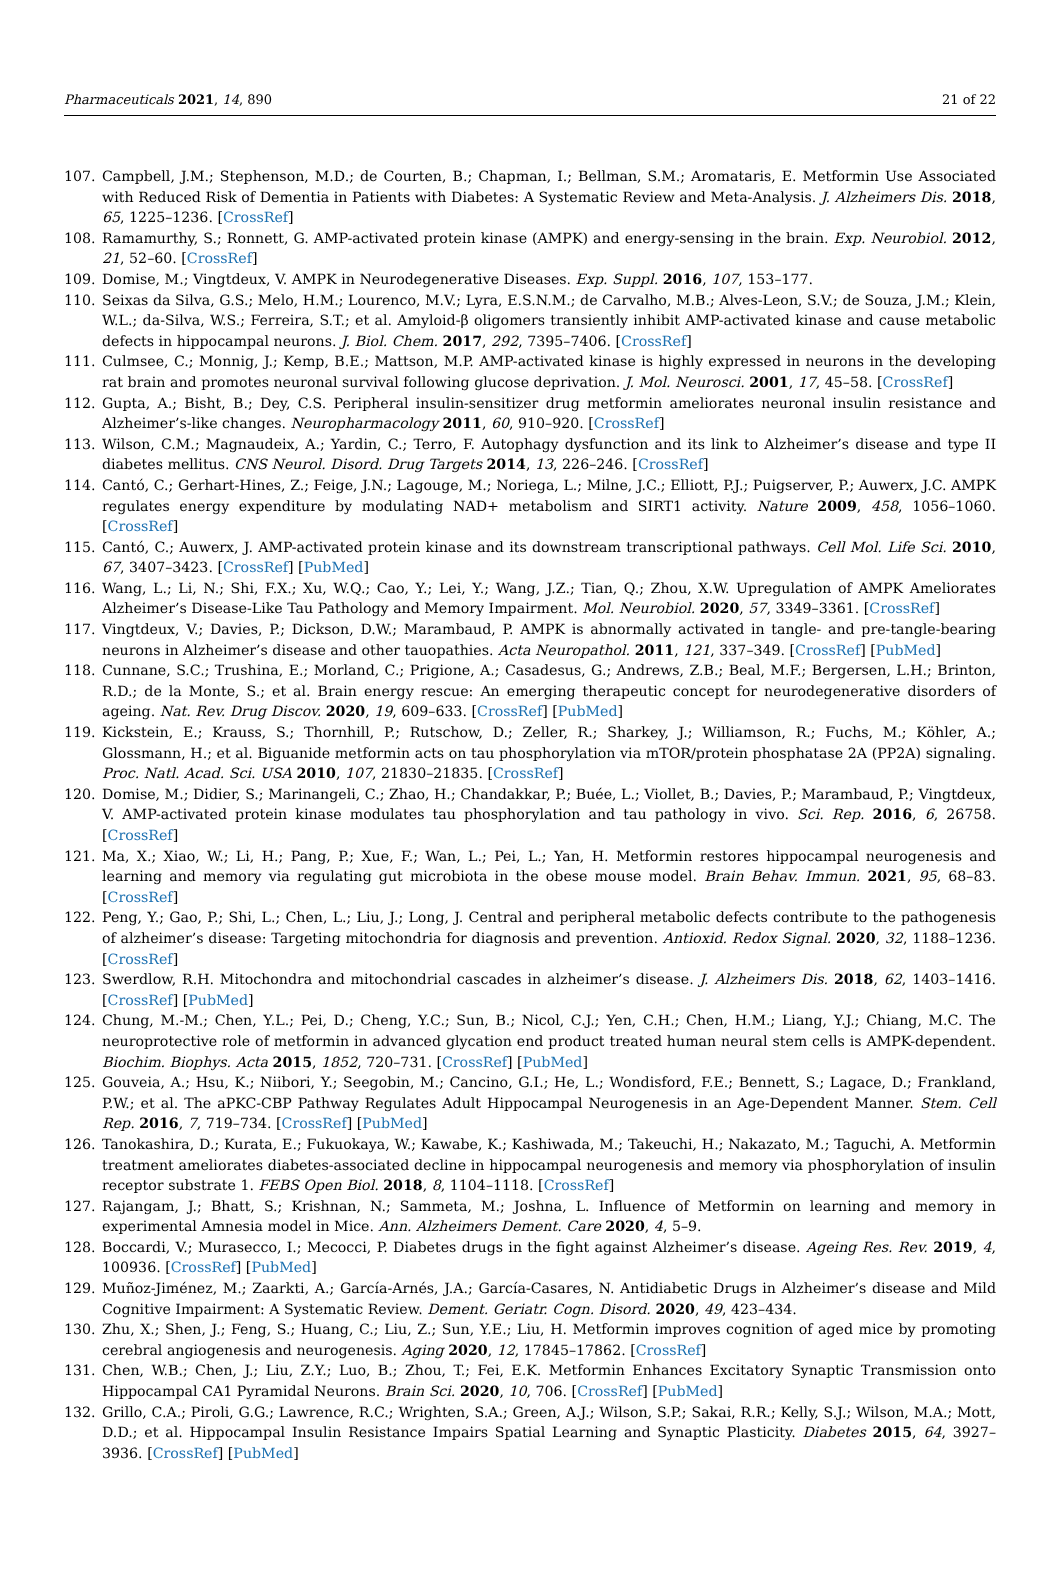Pharmaceuticals 2021, 14, 890 21 of 22
107. Campbell, J.M.; Stephenson, M.D.; de Courten, B.; Chapman, I.; Bellman, S.M.; Aromataris, E. Metformin Use Associated with Reduced Risk of Dementia in Patients with Diabetes: A Systematic Review and Meta-Analysis. J. Alzheimers Dis. 2018, 65, 1225–1236. [CrossRef]
108. Ramamurthy, S.; Ronnett, G. AMP-activated protein kinase (AMPK) and energy-sensing in the brain. Exp. Neurobiol. 2012, 21, 52–60. [CrossRef]
109. Domise, M.; Vingtdeux, V. AMPK in Neurodegenerative Diseases. Exp. Suppl. 2016, 107, 153–177.
110. Seixas da Silva, G.S.; Melo, H.M.; Lourenco, M.V.; Lyra, E.S.N.M.; de Carvalho, M.B.; Alves-Leon, S.V.; de Souza, J.M.; Klein, W.L.; da-Silva, W.S.; Ferreira, S.T.; et al. Amyloid-β oligomers transiently inhibit AMP-activated kinase and cause metabolic defects in hippocampal neurons. J. Biol. Chem. 2017, 292, 7395–7406. [CrossRef]
111. Culmsee, C.; Monnig, J.; Kemp, B.E.; Mattson, M.P. AMP-activated kinase is highly expressed in neurons in the developing rat brain and promotes neuronal survival following glucose deprivation. J. Mol. Neurosci. 2001, 17, 45–58. [CrossRef]
112. Gupta, A.; Bisht, B.; Dey, C.S. Peripheral insulin-sensitizer drug metformin ameliorates neuronal insulin resistance and Alzheimer’s-like changes. Neuropharmacology 2011, 60, 910–920. [CrossRef]
113. Wilson, C.M.; Magnaudeix, A.; Yardin, C.; Terro, F. Autophagy dysfunction and its link to Alzheimer’s disease and type II diabetes mellitus. CNS Neurol. Disord. Drug Targets 2014, 13, 226–246. [CrossRef]
114. Cantó, C.; Gerhart-Hines, Z.; Feige, J.N.; Lagouge, M.; Noriega, L.; Milne, J.C.; Elliott, P.J.; Puigserver, P.; Auwerx, J.C. AMPK regulates energy expenditure by modulating NAD+ metabolism and SIRT1 activity. Nature 2009, 458, 1056–1060. [CrossRef]
115. Cantó, C.; Auwerx, J. AMP-activated protein kinase and its downstream transcriptional pathways. Cell Mol. Life Sci. 2010, 67, 3407–3423. [CrossRef] [PubMed]
116. Wang, L.; Li, N.; Shi, F.X.; Xu, W.Q.; Cao, Y.; Lei, Y.; Wang, J.Z.; Tian, Q.; Zhou, X.W. Upregulation of AMPK Ameliorates Alzheimer’s Disease-Like Tau Pathology and Memory Impairment. Mol. Neurobiol. 2020, 57, 3349–3361. [CrossRef]
117. Vingtdeux, V.; Davies, P.; Dickson, D.W.; Marambaud, P. AMPK is abnormally activated in tangle- and pre-tangle-bearing neurons in Alzheimer’s disease and other tauopathies. Acta Neuropathol. 2011, 121, 337–349. [CrossRef] [PubMed]
118. Cunnane, S.C.; Trushina, E.; Morland, C.; Prigione, A.; Casadesus, G.; Andrews, Z.B.; Beal, M.F.; Bergersen, L.H.; Brinton, R.D.; de la Monte, S.; et al. Brain energy rescue: An emerging therapeutic concept for neurodegenerative disorders of ageing. Nat. Rev. Drug Discov. 2020, 19, 609–633. [CrossRef] [PubMed]
119. Kickstein, E.; Krauss, S.; Thornhill, P.; Rutschow, D.; Zeller, R.; Sharkey, J.; Williamson, R.; Fuchs, M.; Köhler, A.; Glossmann, H.; et al. Biguanide metformin acts on tau phosphorylation via mTOR/protein phosphatase 2A (PP2A) signaling. Proc. Natl. Acad. Sci. USA 2010, 107, 21830–21835. [CrossRef]
120. Domise, M.; Didier, S.; Marinangeli, C.; Zhao, H.; Chandakkar, P.; Buée, L.; Viollet, B.; Davies, P.; Marambaud, P.; Vingtdeux, V. AMP-activated protein kinase modulates tau phosphorylation and tau pathology in vivo. Sci. Rep. 2016, 6, 26758. [CrossRef]
121. Ma, X.; Xiao, W.; Li, H.; Pang, P.; Xue, F.; Wan, L.; Pei, L.; Yan, H. Metformin restores hippocampal neurogenesis and learning and memory via regulating gut microbiota in the obese mouse model. Brain Behav. Immun. 2021, 95, 68–83. [CrossRef]
122. Peng, Y.; Gao, P.; Shi, L.; Chen, L.; Liu, J.; Long, J. Central and peripheral metabolic defects contribute to the pathogenesis of alzheimer’s disease: Targeting mitochondria for diagnosis and prevention. Antioxid. Redox Signal. 2020, 32, 1188–1236. [CrossRef]
123. Swerdlow, R.H. Mitochondra and mitochondrial cascades in alzheimer’s disease. J. Alzheimers Dis. 2018, 62, 1403–1416. [CrossRef] [PubMed]
124. Chung, M.-M.; Chen, Y.L.; Pei, D.; Cheng, Y.C.; Sun, B.; Nicol, C.J.; Yen, C.H.; Chen, H.M.; Liang, Y.J.; Chiang, M.C. The neuroprotective role of metformin in advanced glycation end product treated human neural stem cells is AMPK-dependent. Biochim. Biophys. Acta 2015, 1852, 720–731. [CrossRef] [PubMed]
125. Gouveia, A.; Hsu, K.; Niibori, Y.; Seegobin, M.; Cancino, G.I.; He, L.; Wondisford, F.E.; Bennett, S.; Lagace, D.; Frankland, P.W.; et al. The aPKC-CBP Pathway Regulates Adult Hippocampal Neurogenesis in an Age-Dependent Manner. Stem. Cell Rep. 2016, 7, 719–734. [CrossRef] [PubMed]
126. Tanokashira, D.; Kurata, E.; Fukuokaya, W.; Kawabe, K.; Kashiwada, M.; Takeuchi, H.; Nakazato, M.; Taguchi, A. Metformin treatment ameliorates diabetes-associated decline in hippocampal neurogenesis and memory via phosphorylation of insulin receptor substrate 1. FEBS Open Biol. 2018, 8, 1104–1118. [CrossRef]
127. Rajangam, J.; Bhatt, S.; Krishnan, N.; Sammeta, M.; Joshna, L. Influence of Metformin on learning and memory in experimental Amnesia model in Mice. Ann. Alzheimers Dement. Care 2020, 4, 5–9.
128. Boccardi, V.; Murasecco, I.; Mecocci, P. Diabetes drugs in the fight against Alzheimer’s disease. Ageing Res. Rev. 2019, 4, 100936. [CrossRef] [PubMed]
129. Muñoz-Jiménez, M.; Zaarkti, A.; García-Arnés, J.A.; García-Casares, N. Antidiabetic Drugs in Alzheimer’s disease and Mild Cognitive Impairment: A Systematic Review. Dement. Geriatr. Cogn. Disord. 2020, 49, 423–434.
130. Zhu, X.; Shen, J.; Feng, S.; Huang, C.; Liu, Z.; Sun, Y.E.; Liu, H. Metformin improves cognition of aged mice by promoting cerebral angiogenesis and neurogenesis. Aging 2020, 12, 17845–17862. [CrossRef]
131. Chen, W.B.; Chen, J.; Liu, Z.Y.; Luo, B.; Zhou, T.; Fei, E.K. Metformin Enhances Excitatory Synaptic Transmission onto Hippocampal CA1 Pyramidal Neurons. Brain Sci. 2020, 10, 706. [CrossRef] [PubMed]
132. Grillo, C.A.; Piroli, G.G.; Lawrence, R.C.; Wrighten, S.A.; Green, A.J.; Wilson, S.P.; Sakai, R.R.; Kelly, S.J.; Wilson, M.A.; Mott, D.D.; et al. Hippocampal Insulin Resistance Impairs Spatial Learning and Synaptic Plasticity. Diabetes 2015, 64, 3927–3936. [CrossRef] [PubMed]